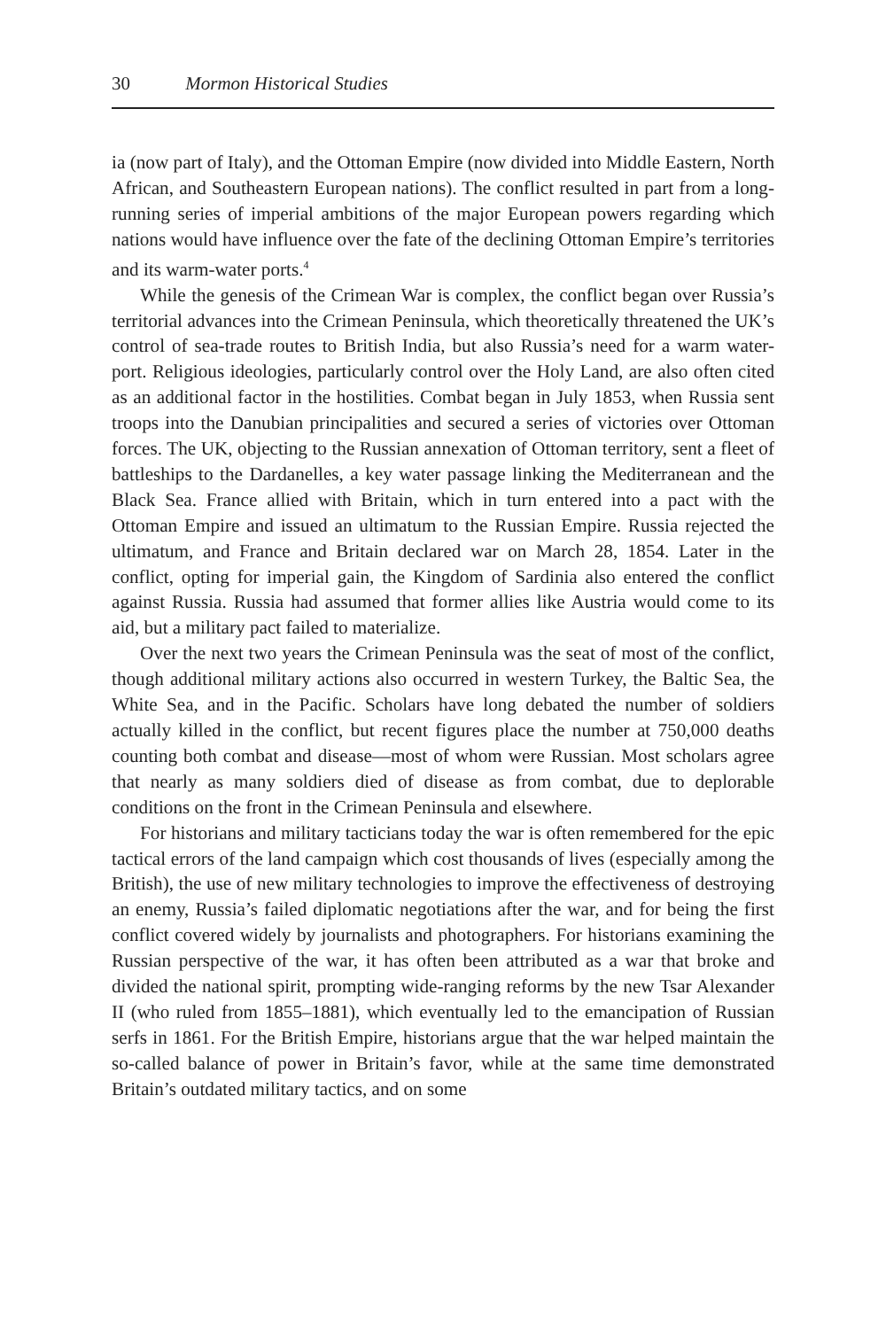30 Mormon Historical Studies
ia (now part of Italy), and the Ottoman Empire (now divided into Middle Eastern, North African, and Southeastern European nations). The conflict resulted in part from a long-running series of imperial ambitions of the major European powers regarding which nations would have influence over the fate of the declining Ottoman Empire’s territories and its warm-water ports.<sup>4</sup>
While the genesis of the Crimean War is complex, the conflict began over Russia’s territorial advances into the Crimean Peninsula, which theoretically threatened the UK’s control of sea-trade routes to British India, but also Russia’s need for a warm water-port. Religious ideologies, particularly control over the Holy Land, are also often cited as an additional factor in the hostilities. Combat began in July 1853, when Russia sent troops into the Danubian principalities and secured a series of victories over Ottoman forces. The UK, objecting to the Russian annexation of Ottoman territory, sent a fleet of battleships to the Dardanelles, a key water passage linking the Mediterranean and the Black Sea. France allied with Britain, which in turn entered into a pact with the Ottoman Empire and issued an ultimatum to the Russian Empire. Russia rejected the ultimatum, and France and Britain declared war on March 28, 1854. Later in the conflict, opting for imperial gain, the Kingdom of Sardinia also entered the conflict against Russia. Russia had assumed that former allies like Austria would come to its aid, but a military pact failed to materialize.
Over the next two years the Crimean Peninsula was the seat of most of the conflict, though additional military actions also occurred in western Turkey, the Baltic Sea, the White Sea, and in the Pacific. Scholars have long debated the number of soldiers actually killed in the conflict, but recent figures place the number at 750,000 deaths counting both combat and disease—most of whom were Russian. Most scholars agree that nearly as many soldiers died of disease as from combat, due to deplorable conditions on the front in the Crimean Peninsula and elsewhere.
For historians and military tacticians today the war is often remembered for the epic tactical errors of the land campaign which cost thousands of lives (especially among the British), the use of new military technologies to improve the effectiveness of destroying an enemy, Russia’s failed diplomatic negotiations after the war, and for being the first conflict covered widely by journalists and photographers. For historians examining the Russian perspective of the war, it has often been attributed as a war that broke and divided the national spirit, prompting wide-ranging reforms by the new Tsar Alexander II (who ruled from 1855–1881), which eventually led to the emancipation of Russian serfs in 1861. For the British Empire, historians argue that the war helped maintain the so-called balance of power in Britain’s favor, while at the same time demonstrated Britain’s outdated military tactics, and on some